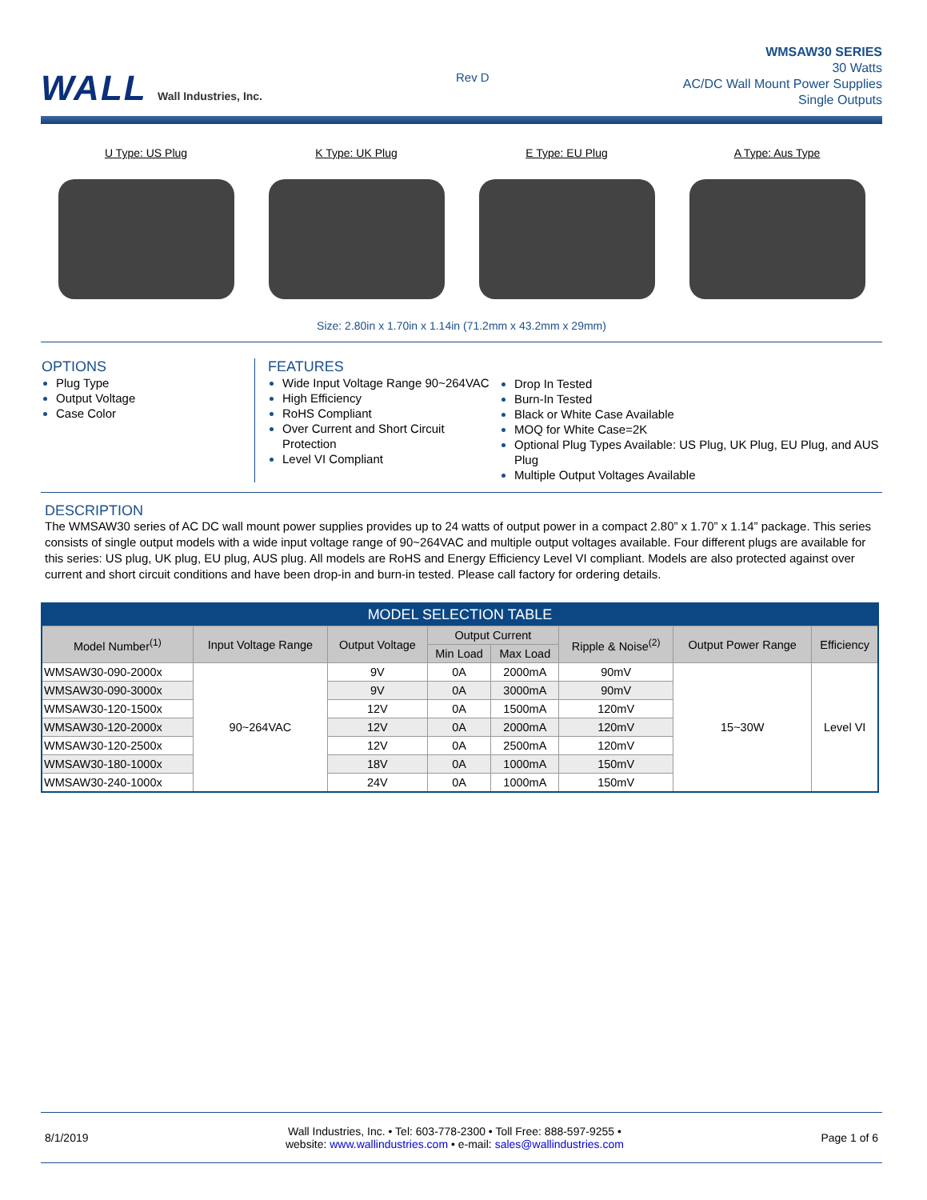WALL Wall Industries, Inc.
Rev D
WMSAW30 SERIES
30 Watts
AC/DC Wall Mount Power Supplies
Single Outputs
U Type: US Plug K Type: UK Plug E Type: EU Plug A Type: Aus Type
Size: 2.80in x 1.70in x 1.14in (71.2mm x 43.2mm x 29mm)
OPTIONS
Plug Type
Output Voltage
Case Color
FEATURES
Wide Input Voltage Range 90~264VAC
High Efficiency
RoHS Compliant
Over Current and Short Circuit Protection
Level VI Compliant
Drop In Tested
Burn-In Tested
Black or White Case Available
MOQ for White Case=2K
Optional Plug Types Available: US Plug, UK Plug, EU Plug, and AUS Plug
Multiple Output Voltages Available
DESCRIPTION
The WMSAW30 series of AC DC wall mount power supplies provides up to 24 watts of output power in a compact 2.80” x 1.70” x 1.14” package. This series consists of single output models with a wide input voltage range of 90~264VAC and multiple output voltages available. Four different plugs are available for this series: US plug, UK plug, EU plug, AUS plug. All models are RoHS and Energy Efficiency Level VI compliant. Models are also protected against over current and short circuit conditions and have been drop-in and burn-in tested. Please call factory for ordering details.
| MODEL SELECTION TABLE | | | | | | | |
| --- | --- | --- | --- | --- | --- | --- | --- |
| Model Number<sup>(1)</sup> | Input Voltage Range | Output Voltage | Output Current | | Ripple & Noise<sup>(2)</sup> | Output Power Range | Efficiency |
| | | | Min Load | Max Load | | | |
| WMSAW30-090-2000x | 90~264VAC | 9V | 0A | 2000mA | 90mV | 15~30W | Level VI |
| WMSAW30-090-3000x | | 9V | 0A | 3000mA | 90mV | | |
| WMSAW30-120-1500x | | 12V | 0A | 1500mA | 120mV | | |
| WMSAW30-120-2000x | | 12V | 0A | 2000mA | 120mV | | |
| WMSAW30-120-2500x | | 12V | 0A | 2500mA | 120mV | | |
| WMSAW30-180-1000x | | 18V | 0A | 1000mA | 150mV | | |
| WMSAW30-240-1000x | | 24V | 0A | 1000mA | 150mV | | |
8/1/2019 Wall Industries, Inc. • Tel: 603-778-2300 • Toll Free: 888-597-9255 •
website: www.wallindustries.com • e-mail: sales@wallindustries.com Page 1 of 6